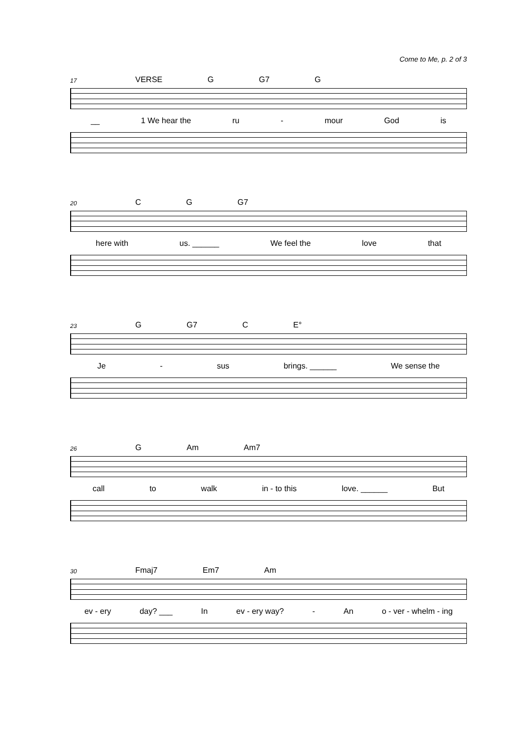Come to Me, p. 2 of 3
17 VERSE G G7 G
__ 1 We hear the ru - mour God is
20 C G G7
here with us. ______ We feel the love that
23 G G7 C E°
Je - sus brings. ______ We sense the
26 G Am Am7
call to walk in - to this love. ______ But
30 Fmaj7 Em7 Am
ev - ery day? ___ In ev - ery way? - An o - ver - whelm - ing